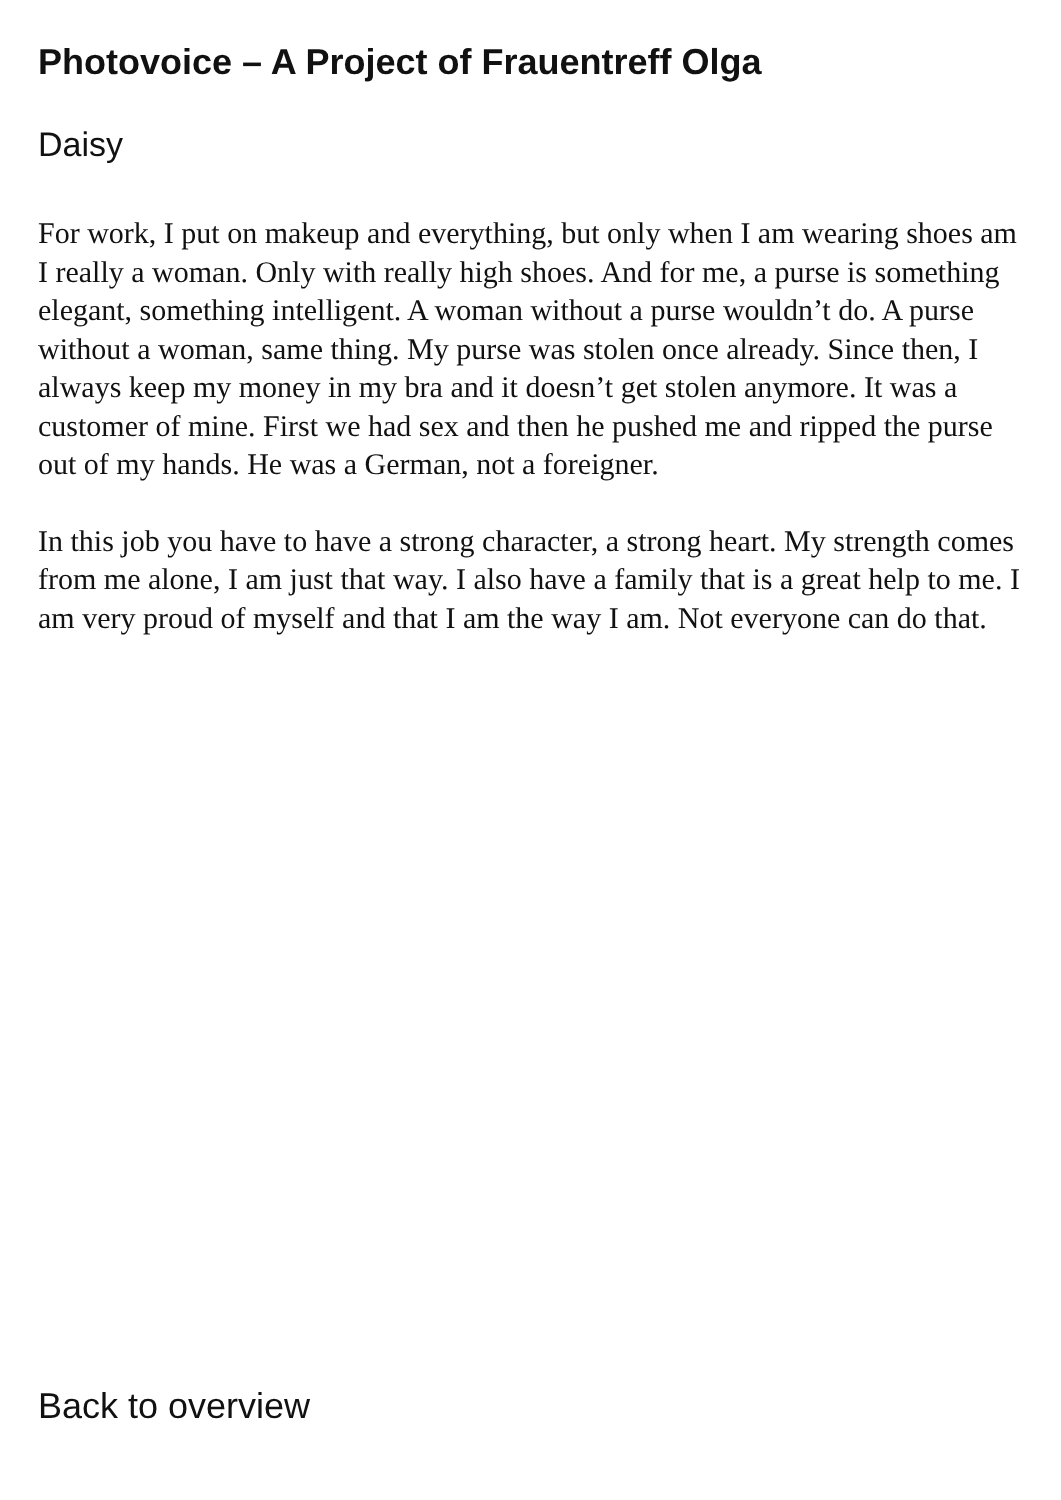Photovoice – A Project of Frauentreff Olga
Daisy
For work, I put on makeup and everything, but only when I am wearing shoes am I really a woman. Only with really high shoes. And for me, a purse is something elegant, something intelligent. A woman without a purse wouldn’t do. A purse without a woman, same thing. My purse was stolen once already. Since then, I always keep my money in my bra and it doesn’t get stolen anymore. It was a customer of mine. First we had sex and then he pushed me and ripped the purse out of my hands. He was a German, not a foreigner.
In this job you have to have a strong character, a strong heart. My strength comes from me alone, I am just that way. I also have a family that is a great help to me. I am very proud of myself and that I am the way I am. Not everyone can do that.
Back to overview